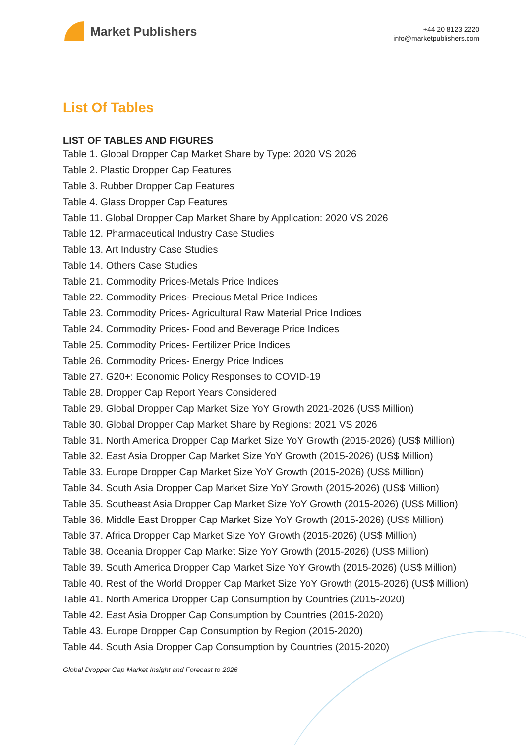Market Publishers
+44 20 8123 2220
info@marketpublishers.com
List Of Tables
LIST OF TABLES AND FIGURES
Table 1. Global Dropper Cap Market Share by Type: 2020 VS 2026
Table 2. Plastic Dropper Cap Features
Table 3. Rubber Dropper Cap Features
Table 4. Glass Dropper Cap Features
Table 11. Global Dropper Cap Market Share by Application: 2020 VS 2026
Table 12. Pharmaceutical Industry Case Studies
Table 13. Art Industry Case Studies
Table 14. Others Case Studies
Table 21. Commodity Prices-Metals Price Indices
Table 22. Commodity Prices- Precious Metal Price Indices
Table 23. Commodity Prices- Agricultural Raw Material Price Indices
Table 24. Commodity Prices- Food and Beverage Price Indices
Table 25. Commodity Prices- Fertilizer Price Indices
Table 26. Commodity Prices- Energy Price Indices
Table 27. G20+: Economic Policy Responses to COVID-19
Table 28. Dropper Cap Report Years Considered
Table 29. Global Dropper Cap Market Size YoY Growth 2021-2026 (US$ Million)
Table 30. Global Dropper Cap Market Share by Regions: 2021 VS 2026
Table 31. North America Dropper Cap Market Size YoY Growth (2015-2026) (US$ Million)
Table 32. East Asia Dropper Cap Market Size YoY Growth (2015-2026) (US$ Million)
Table 33. Europe Dropper Cap Market Size YoY Growth (2015-2026) (US$ Million)
Table 34. South Asia Dropper Cap Market Size YoY Growth (2015-2026) (US$ Million)
Table 35. Southeast Asia Dropper Cap Market Size YoY Growth (2015-2026) (US$ Million)
Table 36. Middle East Dropper Cap Market Size YoY Growth (2015-2026) (US$ Million)
Table 37. Africa Dropper Cap Market Size YoY Growth (2015-2026) (US$ Million)
Table 38. Oceania Dropper Cap Market Size YoY Growth (2015-2026) (US$ Million)
Table 39. South America Dropper Cap Market Size YoY Growth (2015-2026) (US$ Million)
Table 40. Rest of the World Dropper Cap Market Size YoY Growth (2015-2026) (US$ Million)
Table 41. North America Dropper Cap Consumption by Countries (2015-2020)
Table 42. East Asia Dropper Cap Consumption by Countries (2015-2020)
Table 43. Europe Dropper Cap Consumption by Region (2015-2020)
Table 44. South Asia Dropper Cap Consumption by Countries (2015-2020)
Global Dropper Cap Market Insight and Forecast to 2026